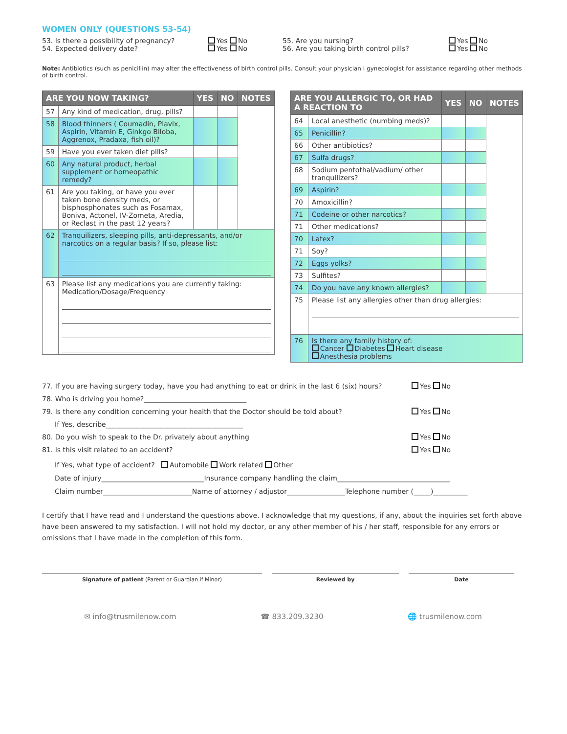WOMEN ONLY (QUESTIONS 53-54)
53. Is there a possibility of pregnancy?
54. Expected delivery date?
Yes No
Yes No
55. Are you nursing?
56. Are you taking birth control pills?
Yes No
Yes No
Note: Antibiotics (such as penicillin) may alter the effectiveness of birth control pills. Consult your physician I gynecologist for assistance regarding other methods of birth control.
| ARE YOU NOW TAKING? | | YES | NO | NOTES |
| --- | --- | --- | --- | --- |
| 57 | Any kind of medication, drug, pills? | | | |
| 58 | Blood thinners ( Coumadin, Plavix, Aspirin, Vitamin E, Ginkgo Biloba, Aggrenox, Pradaxa, fish oil)? | | | |
| 59 | Have you ever taken diet pills? | | | |
| 60 | Any natural product, herbal supplement or homeopathic remedy? | | | |
| 61 | Are you taking, or have you ever taken bone density meds, or bisphosphonates such as Fosamax, Boniva, Actonel, IV-Zometa, Aredia, or Reclast in the past 12 years? | | | |
| 62 | Tranquilizers, sleeping pills, anti-depressants, and/or narcotics on a regular basis? If so, please list: | | | |
| 63 | Please list any medications you are currently taking: Medication/Dosage/Frequency | | | |
| ARE YOU ALLERGIC TO, OR HAD A REACTION TO | | YES | NO | NOTES |
| --- | --- | --- | --- | --- |
| 64 | Local anesthetic (numbing meds)? | | | |
| 65 | Penicillin? | | | |
| 66 | Other antibiotics? | | | |
| 67 | Sulfa drugs? | | | |
| 68 | Sodium pentothal/vadium/ other tranquilizers? | | | |
| 69 | Aspirin? | | | |
| 70 | Amoxicillin? | | | |
| 71 | Codeine or other narcotics? | | | |
| 71 | Other medications? | | | |
| 70 | Latex? | | | |
| 71 | Soy? | | | |
| 72 | Eggs yolks? | | | |
| 73 | Sulfites? | | | |
| 74 | Do you have any known allergies? | | | |
| 75 | Please list any allergies other than drug allergies: | | | |
| 76 | Is there any family history of: Cancer Diabetes Heart disease Anesthesia problems | | | |
77. If you are having surgery today, have you had anything to eat or drink in the last 6 (six) hours? Yes No
78. Who is driving you home?______________________________
79. Is there any condition concerning your health that the Doctor should be told about? Yes No
If Yes, describe________________________________________
80. Do you wish to speak to the Dr. privately about anything Yes No
81. Is this visit related to an accident? Yes No
If Yes, what type of accident? Automobile Work related Other
Date of injury______________________________Insurance company handling the claim_________________________________
Claim number__________________________Name of attorney / adjustor_________________Telephone number (_____)__________
I certify that I have read and I understand the questions above. I acknowledge that my questions, if any, about the inquiries set forth above have been answered to my satisfaction. I will not hold my doctor, or any other member of his / her staff, responsible for any errors or omissions that I have made in the completion of this form.
Signature of patient (Parent or Guardian if Minor) Reviewed by Date
✉ info@trusmilenow.com ☎ 833.209.3230 🌐 trusmilenow.com